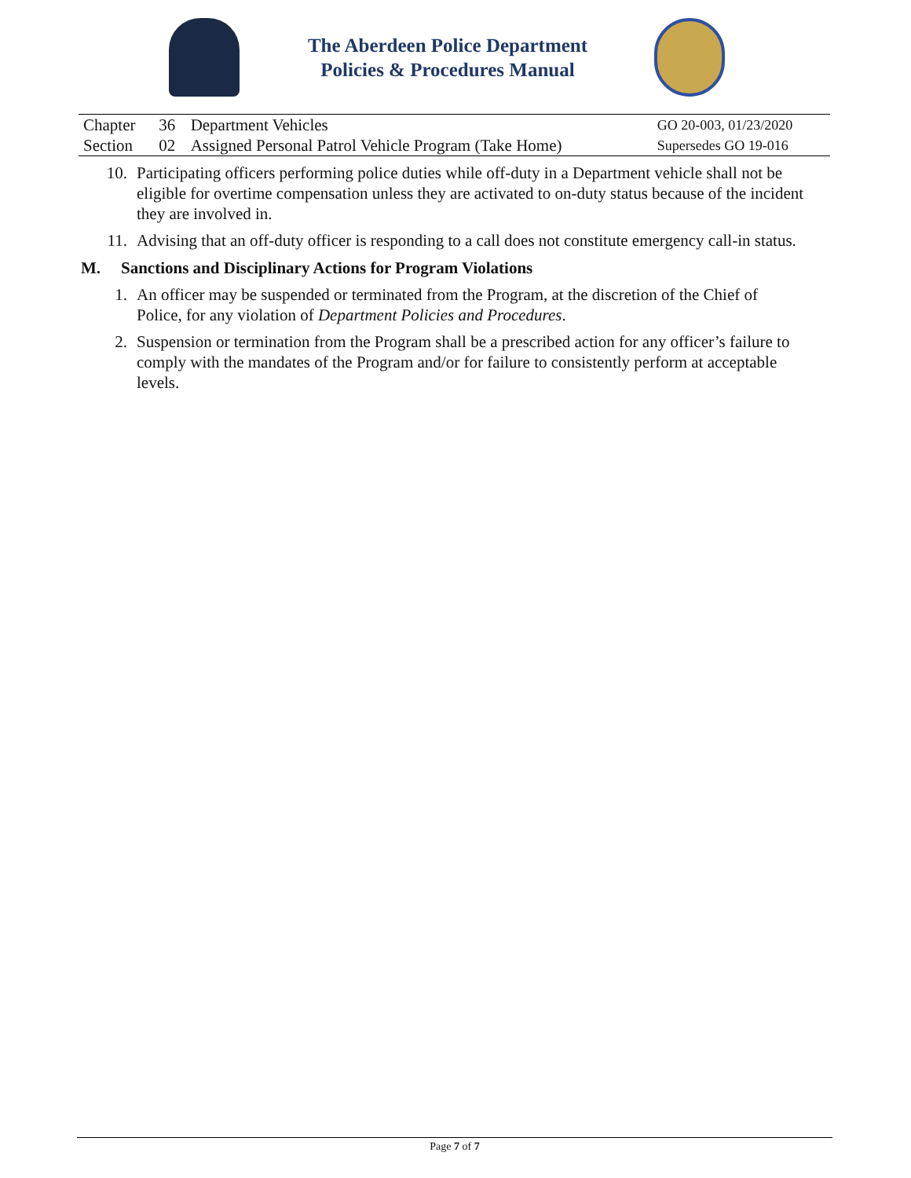The Aberdeen Police Department
Policies & Procedures Manual
| Chapter | 36 | Department Vehicles | GO 20-003, 01/23/2020 |
| Section | 02 | Assigned Personal Patrol Vehicle Program (Take Home) | Supersedes GO 19-016 |
10. Participating officers performing police duties while off-duty in a Department vehicle shall not be eligible for overtime compensation unless they are activated to on-duty status because of the incident they are involved in.
11. Advising that an off-duty officer is responding to a call does not constitute emergency call-in status.
M. Sanctions and Disciplinary Actions for Program Violations
1. An officer may be suspended or terminated from the Program, at the discretion of the Chief of Police, for any violation of Department Policies and Procedures.
2. Suspension or termination from the Program shall be a prescribed action for any officer’s failure to comply with the mandates of the Program and/or for failure to consistently perform at acceptable levels.
Page 7 of 7